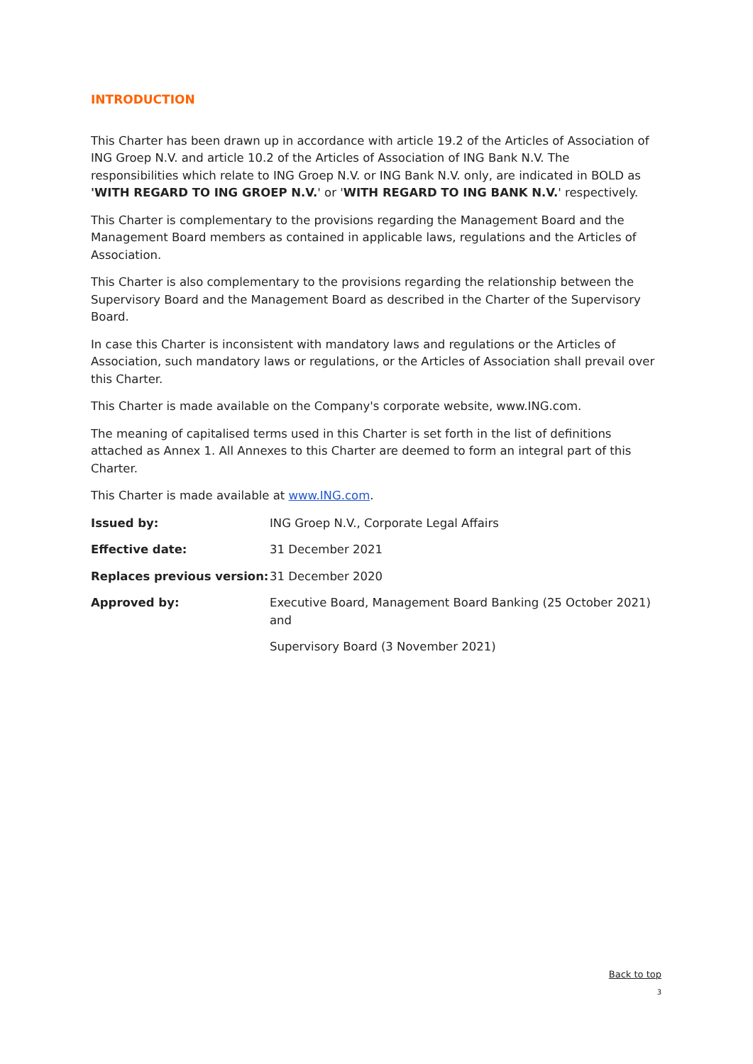INTRODUCTION
This Charter has been drawn up in accordance with article 19.2 of the Articles of Association of ING Groep N.V. and article 10.2 of the Articles of Association of ING Bank N.V. The responsibilities which relate to ING Groep N.V. or ING Bank N.V. only, are indicated in BOLD as 'WITH REGARD TO ING GROEP N.V.' or 'WITH REGARD TO ING BANK N.V.' respectively.
This Charter is complementary to the provisions regarding the Management Board and the Management Board members as contained in applicable laws, regulations and the Articles of Association.
This Charter is also complementary to the provisions regarding the relationship between the Supervisory Board and the Management Board as described in the Charter of the Supervisory Board.
In case this Charter is inconsistent with mandatory laws and regulations or the Articles of Association, such mandatory laws or regulations, or the Articles of Association shall prevail over this Charter.
This Charter is made available on the Company's corporate website, www.ING.com.
The meaning of capitalised terms used in this Charter is set forth in the list of definitions attached as Annex 1. All Annexes to this Charter are deemed to form an integral part of this Charter.
This Charter is made available at www.ING.com.
| Issued by: | ING Groep N.V., Corporate Legal Affairs |
| Effective date: | 31 December 2021 |
| Replaces previous version: | 31 December 2020 |
| Approved by: | Executive Board, Management Board Banking (25 October 2021) and Supervisory Board (3 November 2021) |
Back to top
3